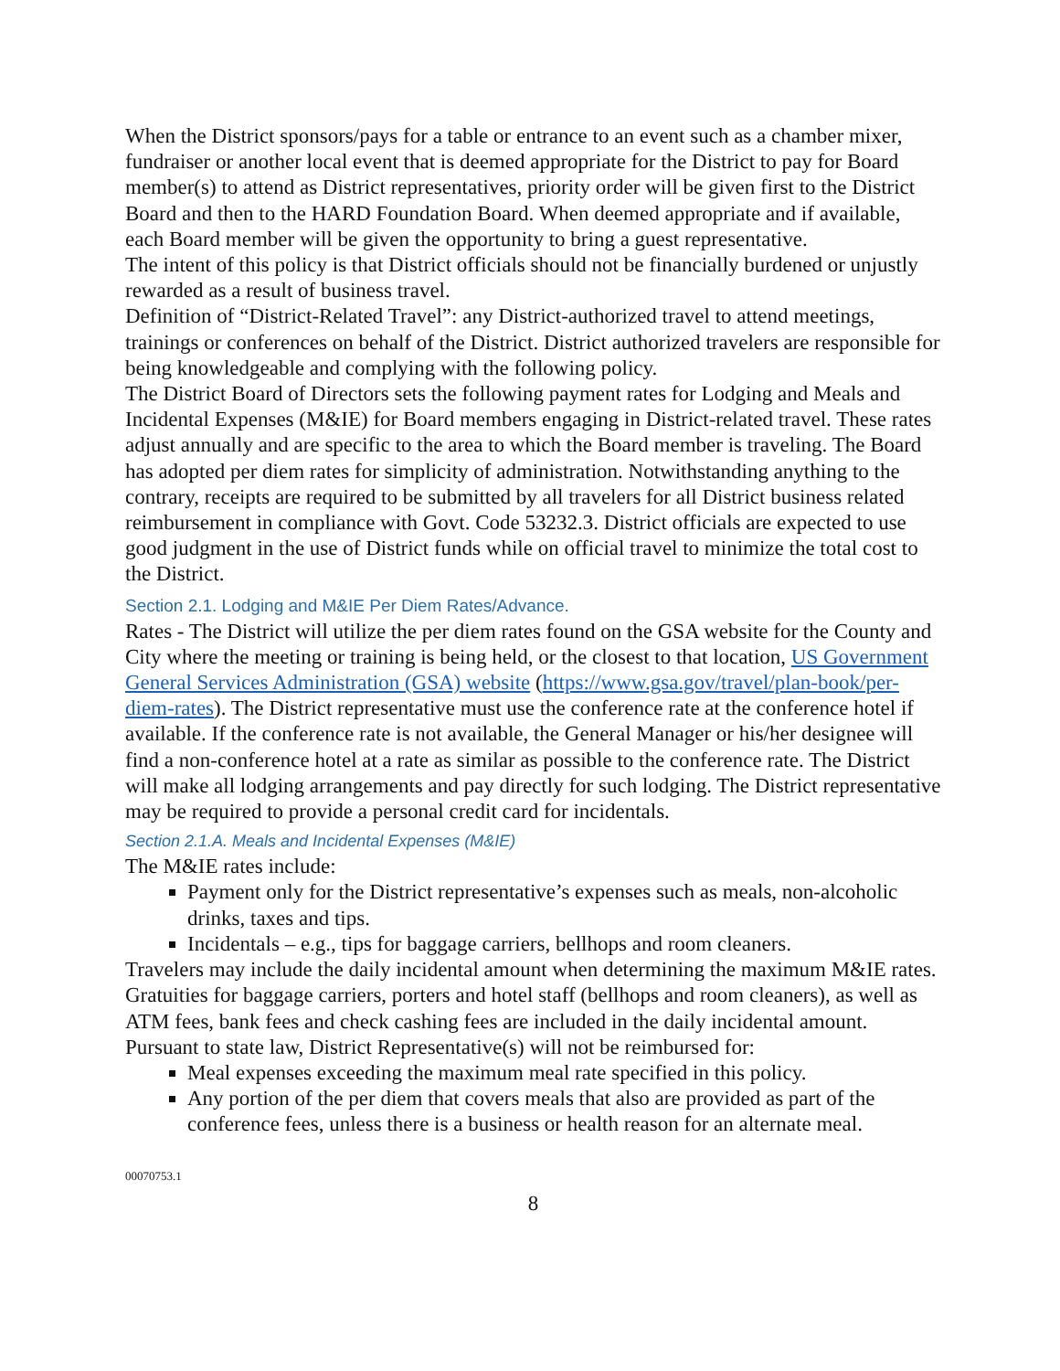When the District sponsors/pays for a table or entrance to an event such as a chamber mixer, fundraiser or another local event that is deemed appropriate for the District to pay for Board member(s) to attend as District representatives, priority order will be given first to the District Board and then to the HARD Foundation Board. When deemed appropriate and if available, each Board member will be given the opportunity to bring a guest representative.
The intent of this policy is that District officials should not be financially burdened or unjustly rewarded as a result of business travel.
Definition of “District-Related Travel”: any District-authorized travel to attend meetings, trainings or conferences on behalf of the District. District authorized travelers are responsible for being knowledgeable and complying with the following policy.
The District Board of Directors sets the following payment rates for Lodging and Meals and Incidental Expenses (M&IE) for Board members engaging in District-related travel. These rates adjust annually and are specific to the area to which the Board member is traveling. The Board has adopted per diem rates for simplicity of administration. Notwithstanding anything to the contrary, receipts are required to be submitted by all travelers for all District business related reimbursement in compliance with Govt. Code 53232.3. District officials are expected to use good judgment in the use of District funds while on official travel to minimize the total cost to the District.
Section 2.1. Lodging and M&IE Per Diem Rates/Advance.
Rates - The District will utilize the per diem rates found on the GSA website for the County and City where the meeting or training is being held, or the closest to that location, US Government General Services Administration (GSA) website (https://www.gsa.gov/travel/plan-book/per-diem-rates). The District representative must use the conference rate at the conference hotel if available. If the conference rate is not available, the General Manager or his/her designee will find a non-conference hotel at a rate as similar as possible to the conference rate. The District will make all lodging arrangements and pay directly for such lodging. The District representative may be required to provide a personal credit card for incidentals.
Section 2.1.A. Meals and Incidental Expenses (M&IE)
The M&IE rates include:
Payment only for the District representative’s expenses such as meals, non-alcoholic drinks, taxes and tips.
Incidentals – e.g., tips for baggage carriers, bellhops and room cleaners.
Travelers may include the daily incidental amount when determining the maximum M&IE rates. Gratuities for baggage carriers, porters and hotel staff (bellhops and room cleaners), as well as ATM fees, bank fees and check cashing fees are included in the daily incidental amount.
Pursuant to state law, District Representative(s) will not be reimbursed for:
Meal expenses exceeding the maximum meal rate specified in this policy.
Any portion of the per diem that covers meals that also are provided as part of the conference fees, unless there is a business or health reason for an alternate meal.
00070753.1
8